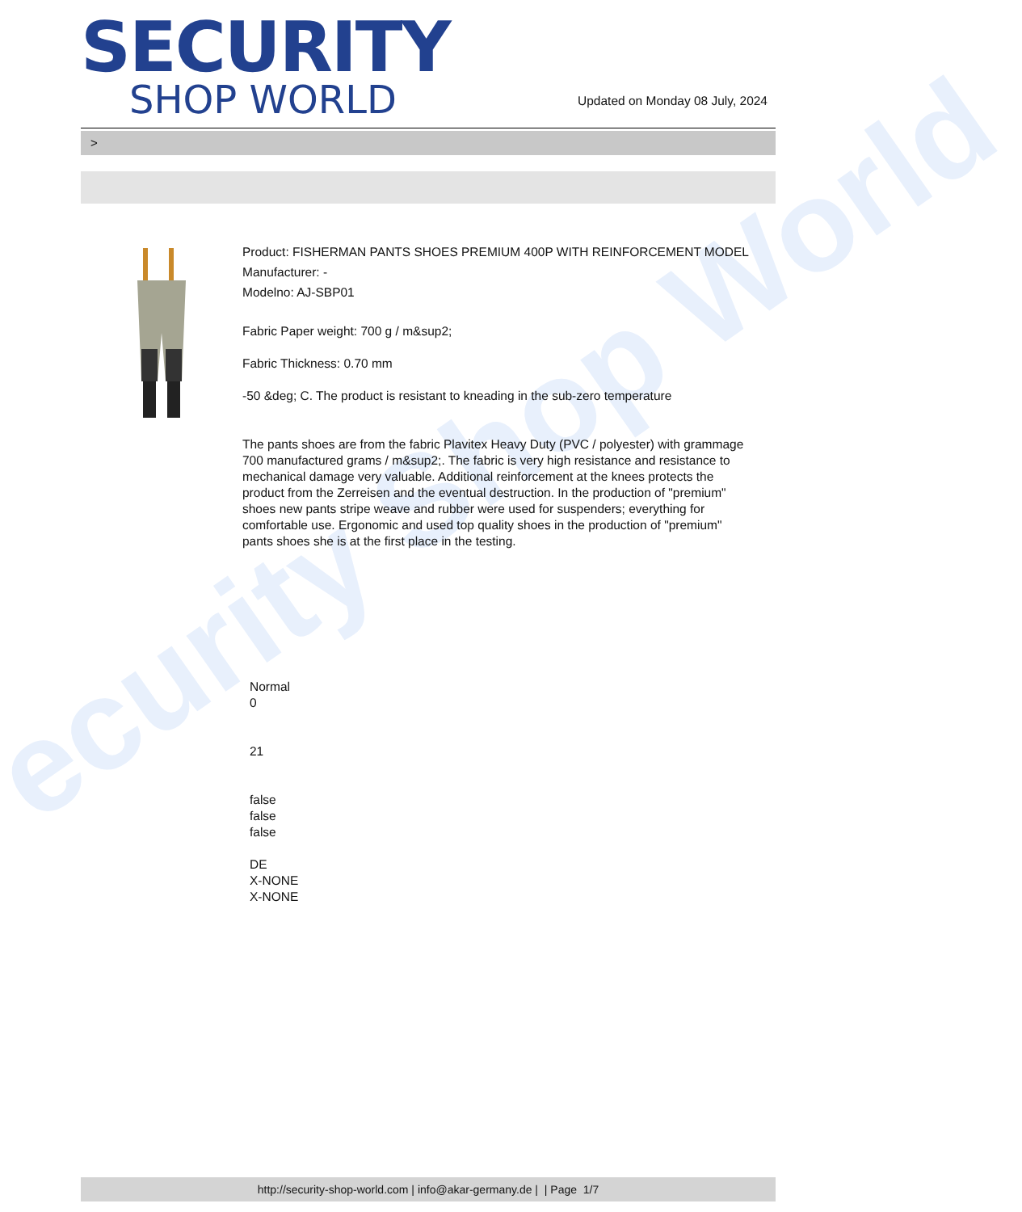ecurity Shop World
SECURITY
SHOP WORLD
Updated on Monday 08 July, 2024
>
Product: FISHERMAN PANTS SHOES PREMIUM 400P WITH REINFORCEMENT MODEL
Manufacturer: -
Modelno: AJ-SBP01
Fabric Paper weight: 700 g / m&sup2;
Fabric Thickness: 0.70 mm
-50 &deg; C. The product is resistant to kneading in the sub-zero temperature
The pants shoes are from the fabric Plavitex Heavy Duty (PVC / polyester) with grammage 700 manufactured grams / m&sup2;. The fabric is very high resistance and resistance to mechanical damage very valuable. Additional reinforcement at the knees protects the product from the Zerreisen and the eventual destruction. In the production of "premium" shoes new pants stripe weave and rubber were used for suspenders; everything for comfortable use. Ergonomic and used top quality shoes in the production of "premium" pants shoes she is at the first place in the testing.
Normal
0
21
false
false
false
DE
X-NONE
X-NONE
http://security-shop-world.com | info@akar-germany.de | | Page 1/7